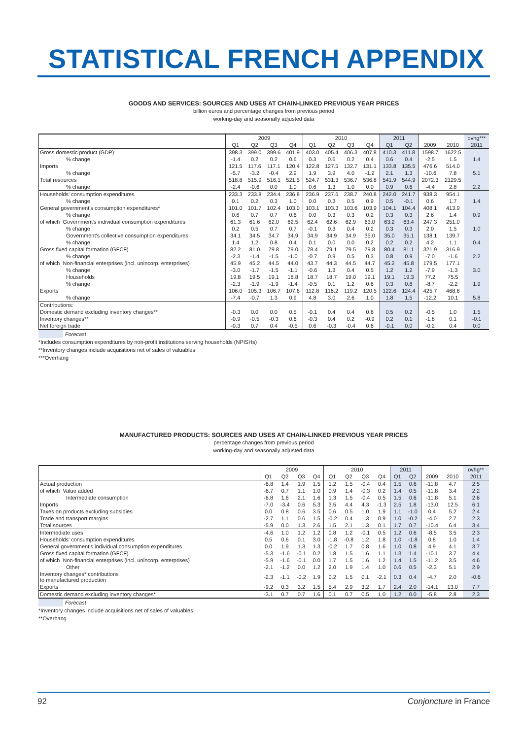STATISTICAL FRENCH APPENDIX
GOODS AND SERVICES: SOURCES AND USES AT CHAIN-LINKED PREVIOUS YEAR PRICES
billion euros and percentage changes from previous period
working-day and seasonally adjusted data
| | 2009 | | | | 2010 | | | | 2011 | | | | ovhg*** |
| --- | --- | --- | --- | --- | --- | --- | --- | --- | --- | --- | --- | --- | --- |
| | Q1 | Q2 | Q3 | Q4 | Q1 | Q2 | Q3 | Q4 | Q1 | Q2 | 2009 | 2010 | 2011 |
| Gross domestic product (GDP) | 398.3 | 399.0 | 399.6 | 401.9 | 403.0 | 405.4 | 406.3 | 407.8 | 410.3 | 411.8 | 1598.7 | 1622.5 | |
| % change | -1.4 | 0.2 | 0.2 | 0.6 | 0.3 | 0.6 | 0.2 | 0.4 | 0.6 | 0.4 | -2.5 | 1.5 | 1.4 |
| Imports | 121.5 | 117.6 | 117.1 | 120.4 | 122.8 | 127.5 | 132.7 | 131.1 | 133.8 | 135.5 | 476.6 | 514.0 | |
| % change | -5.7 | -3.2 | -0.4 | 2.9 | 1.9 | 3.9 | 4.0 | -1.2 | 2.1 | 1.3 | -10.6 | 7.8 | 5.1 |
| Total resources | 518.8 | 515.9 | 516.1 | 521.5 | 524.7 | 531.3 | 536.7 | 536.8 | 541.9 | 544.9 | 2072.3 | 2129.5 | |
| % change | -2.4 | -0.6 | 0.0 | 1.0 | 0.6 | 1.3 | 1.0 | 0.0 | 0.9 | 0.6 | -4.4 | 2.8 | 2.2 |
| Households' consumption expenditures | 233.3 | 233.8 | 234.4 | 236.8 | 236.9 | 237.6 | 238.7 | 240.8 | 242.0 | 241.7 | 938.3 | 954.1 | |
| % change | 0.1 | 0.2 | 0.3 | 1.0 | 0.0 | 0.3 | 0.5 | 0.9 | 0.5 | -0.1 | 0.6 | 1.7 | 1.4 |
| General government's consumption expenditures* | 101.0 | 101.7 | 102.4 | 103.0 | 103.1 | 103.3 | 103.6 | 103.9 | 104.1 | 104.4 | 408.1 | 413.9 | |
| % change | 0.6 | 0.7 | 0.7 | 0.6 | 0.0 | 0.3 | 0.3 | 0.2 | 0.3 | 0.3 | 2.6 | 1.4 | 0.9 |
| of which Government's individual consumption expenditures | 61.3 | 61.6 | 62.0 | 62.5 | 62.4 | 62.6 | 62.9 | 63.0 | 63.2 | 63.4 | 247.3 | 251.0 | |
| % change | 0.2 | 0.5 | 0.7 | 0.7 | -0.1 | 0.3 | 0.4 | 0.2 | 0.3 | 0.3 | 2.0 | 1.5 | 1.0 |
| Government's collective consumption expenditures | 34.1 | 34.5 | 34.7 | 34.9 | 34.9 | 34.9 | 34.9 | 35.0 | 35.0 | 35.1 | 138.1 | 139.7 | |
| % change | 1.4 | 1.2 | 0.8 | 0.4 | 0.1 | 0.0 | 0.0 | 0.2 | 0.2 | 0.2 | 4.2 | 1.1 | 0.4 |
| Gross fixed capital formation (GFCF) | 82.2 | 81.0 | 79.8 | 79.0 | 78.4 | 79.1 | 79.5 | 79.8 | 80.4 | 81.1 | 321.9 | 316.9 | |
| % change | -2.3 | -1.4 | -1.5 | -1.0 | -0.7 | 0.9 | 0.5 | 0.3 | 0.8 | 0.9 | -7.0 | -1.6 | 2.2 |
| of which Non-financial enterprises (incl. unincorp. enterprises) | 45.9 | 45.2 | 44.5 | 44.0 | 43.7 | 44.3 | 44.5 | 44.7 | 45.2 | 45.8 | 179.5 | 177.1 | |
| % change | -3.0 | -1.7 | -1.5 | -1.1 | -0.6 | 1.3 | 0.4 | 0.5 | 1.2 | 1.2 | -7.9 | -1.3 | 3.0 |
| Households | 19.8 | 19.5 | 19.1 | 18.8 | 18.7 | 18.7 | 19.0 | 19.1 | 19.1 | 19.3 | 77.2 | 75.5 | |
| % change | -2.3 | -1.9 | -1.9 | -1.4 | -0.5 | 0.1 | 1.2 | 0.6 | 0.3 | 0.8 | -8.7 | -2.2 | 1.9 |
| Exports | 106.0 | 105.3 | 106.7 | 107.6 | 112.8 | 116.2 | 119.2 | 120.5 | 122.6 | 124.4 | 425.7 | 468.6 | |
| % change | -7.4 | -0.7 | 1.3 | 0.9 | 4.8 | 3.0 | 2.6 | 1.0 | 1.8 | 1.5 | -12.2 | 10.1 | 5.8 |
| Contributions: | | | | | | | | | | | | | |
| Domestic demand excluding inventory changes** | -0.3 | 0.0 | 0.0 | 0.5 | -0.1 | 0.4 | 0.4 | 0.6 | 0.5 | 0.2 | -0.5 | 1.0 | 1.5 |
| Inventory changes** | -0.9 | -0.5 | -0.3 | 0.6 | -0.3 | 0.4 | 0.2 | -0.9 | 0.2 | 0.1 | -1.8 | 0.1 | -0.1 |
| Net foreign trade | -0.3 | 0.7 | 0.4 | -0.5 | 0.6 | -0.3 | -0.4 | 0.6 | -0.1 | 0.0 | -0.2 | 0.4 | 0.0 |
Forecast
*Includes consumption expenditures by non-profit institutions serving households (NPISHs)
**Inventory changes include acquisitions net of sales of valuables
***Overhang
MANUFACTURED PRODUCTS: SOURCES AND USES AT CHAIN-LINKED PREVIOUS YEAR PRICES
percentage changes from previous period
working-day and seasonally adjusted data
| | 2009 | | | | 2010 | | | | 2011 | | | | ovhg** |
| --- | --- | --- | --- | --- | --- | --- | --- | --- | --- | --- | --- | --- | --- |
| | Q1 | Q2 | Q3 | Q4 | Q1 | Q2 | Q3 | Q4 | Q1 | Q2 | 2009 | 2010 | 2011 |
| Actual production | -6.8 | 1.4 | 1.9 | 1.5 | 1.2 | 1.5 | -0.4 | 0.4 | 1.5 | 0.6 | -11.8 | 4.7 | 2.5 |
| of which Value added | -6.7 | 0.7 | 1.1 | 1.0 | 0.9 | 1.4 | -0.3 | 0.2 | 1.4 | 0.5 | -11.8 | 3.4 | 2.2 |
| Intermediate consumption | -6.8 | 1.6 | 2.1 | 1.6 | 1.3 | 1.5 | -0.4 | 0.5 | 1.5 | 0.6 | -11.8 | 5.1 | 2.6 |
| Imports | -7.0 | -3.4 | 0.6 | 5.3 | 3.5 | 4.4 | 4.3 | -1.3 | 2.5 | 1.8 | -13.0 | 12.5 | 6.1 |
| Taxes on products excluding subsidies | 0.0 | 0.8 | 0.6 | 3.5 | 0.6 | 0.5 | 1.0 | 1.9 | 1.1 | -1.0 | 0.4 | 5.2 | 2.4 |
| Trade and transport margins | -2.7 | 1.1 | 0.6 | 1.5 | -0.2 | 0.4 | 1.3 | 0.9 | 1.0 | -0.2 | -4.0 | 2.7 | 2.3 |
| Total sources | -5.9 | 0.0 | 1.3 | 2.6 | 1.5 | 2.1 | 1.3 | 0.1 | 1.7 | 0.7 | -10.4 | 6.4 | 3.4 |
| Intermediate uses | -4.6 | 1.0 | 1.2 | 1.2 | 0.8 | 1.2 | -0.1 | 0.5 | 1.2 | 0.6 | -8.5 | 3.5 | 2.3 |
| Households' consumption expenditures | 0.5 | 0.6 | 0.1 | 3.0 | -1.8 | -0.8 | 1.2 | 1.8 | 1.0 | -1.8 | 0.8 | 1.0 | 1.4 |
| General government's individual consumption expenditures | 0.0 | 1.9 | 1.3 | 1.3 | -0.2 | 1.7 | 0.8 | 1.6 | 1.0 | 0.8 | 4.9 | 4.1 | 3.7 |
| Gross fixed capital formation (GFCF) | -5.3 | -1.6 | -0.1 | 0.2 | 1.8 | 1.5 | 1.6 | 1.1 | 1.3 | 1.4 | -10.1 | 3.7 | 4.4 |
| of which Non-financial enterprises (incl. unincorp. enterprises) | -5.9 | -1.6 | -0.1 | 0.0 | 1.7 | 1.5 | 1.6 | 1.2 | 1.4 | 1.5 | -11.2 | 3.5 | 4.6 |
| Other | -2.1 | -1.2 | 0.0 | 1.2 | 2.0 | 1.9 | 1.4 | 1.0 | 0.6 | 0.5 | -2.3 | 5.1 | 2.9 |
| Inventory changes* contributions to manufactured production | -2.3 | -1.1 | -0.2 | 1.9 | 0.2 | 1.5 | 0.1 | -2.1 | 0.3 | 0.4 | -4.7 | 2.0 | -0.6 |
| Exports | -9.2 | 0.3 | 3.2 | 1.5 | 5.4 | 2.9 | 3.2 | 1.7 | 2.4 | 2.0 | -14.1 | 13.0 | 7.7 |
| Domestic demand excluding inventory changes* | -3.1 | 0.7 | 0.7 | 1.6 | 0.1 | 0.7 | 0.5 | 1.0 | 1.2 | 0.0 | -5.8 | 2.8 | 2.3 |
Forecast
*Inventory changes include acquisitions net of sales of valuables
**Overhang
92 Conjoncture in France